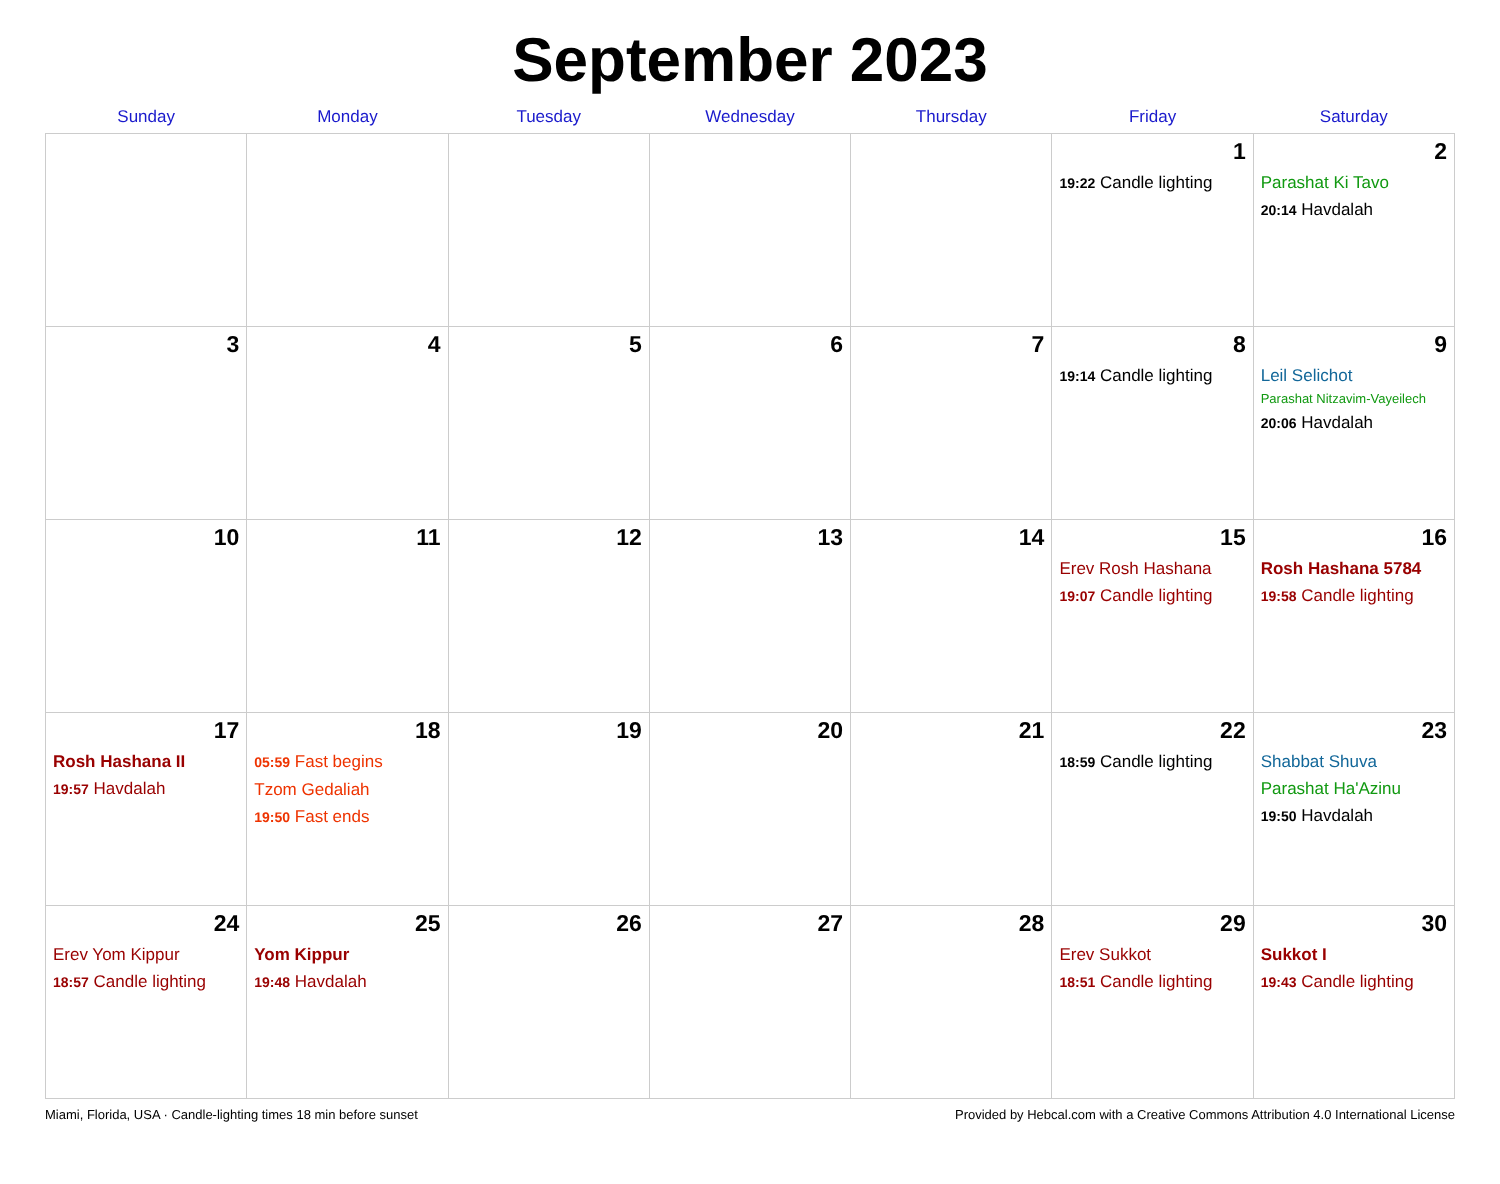September 2023
| Sunday | Monday | Tuesday | Wednesday | Thursday | Friday | Saturday |
| --- | --- | --- | --- | --- | --- | --- |
| | | | | | 1 19:22 Candle lighting | 2 Parashat Ki Tavo 20:14 Havdalah |
| 3 | 4 | 5 | 6 | 7 | 8 19:14 Candle lighting | 9 Leil Selichot Parashat Nitzavim-Vayeilech 20:06 Havdalah |
| 10 | 11 | 12 | 13 | 14 | 15 Erev Rosh Hashana 19:07 Candle lighting | 16 Rosh Hashana 5784 19:58 Candle lighting |
| 17 Rosh Hashana II 19:57 Havdalah | 18 05:59 Fast begins Tzom Gedaliah 19:50 Fast ends | 19 | 20 | 21 | 22 18:59 Candle lighting | 23 Shabbat Shuva Parashat Ha'Azinu 19:50 Havdalah |
| 24 Erev Yom Kippur 18:57 Candle lighting | 25 Yom Kippur 19:48 Havdalah | 26 | 27 | 28 | 29 Erev Sukkot 18:51 Candle lighting | 30 Sukkot I 19:43 Candle lighting |
Miami, Florida, USA · Candle-lighting times 18 min before sunset Provided by Hebcal.com with a Creative Commons Attribution 4.0 International License